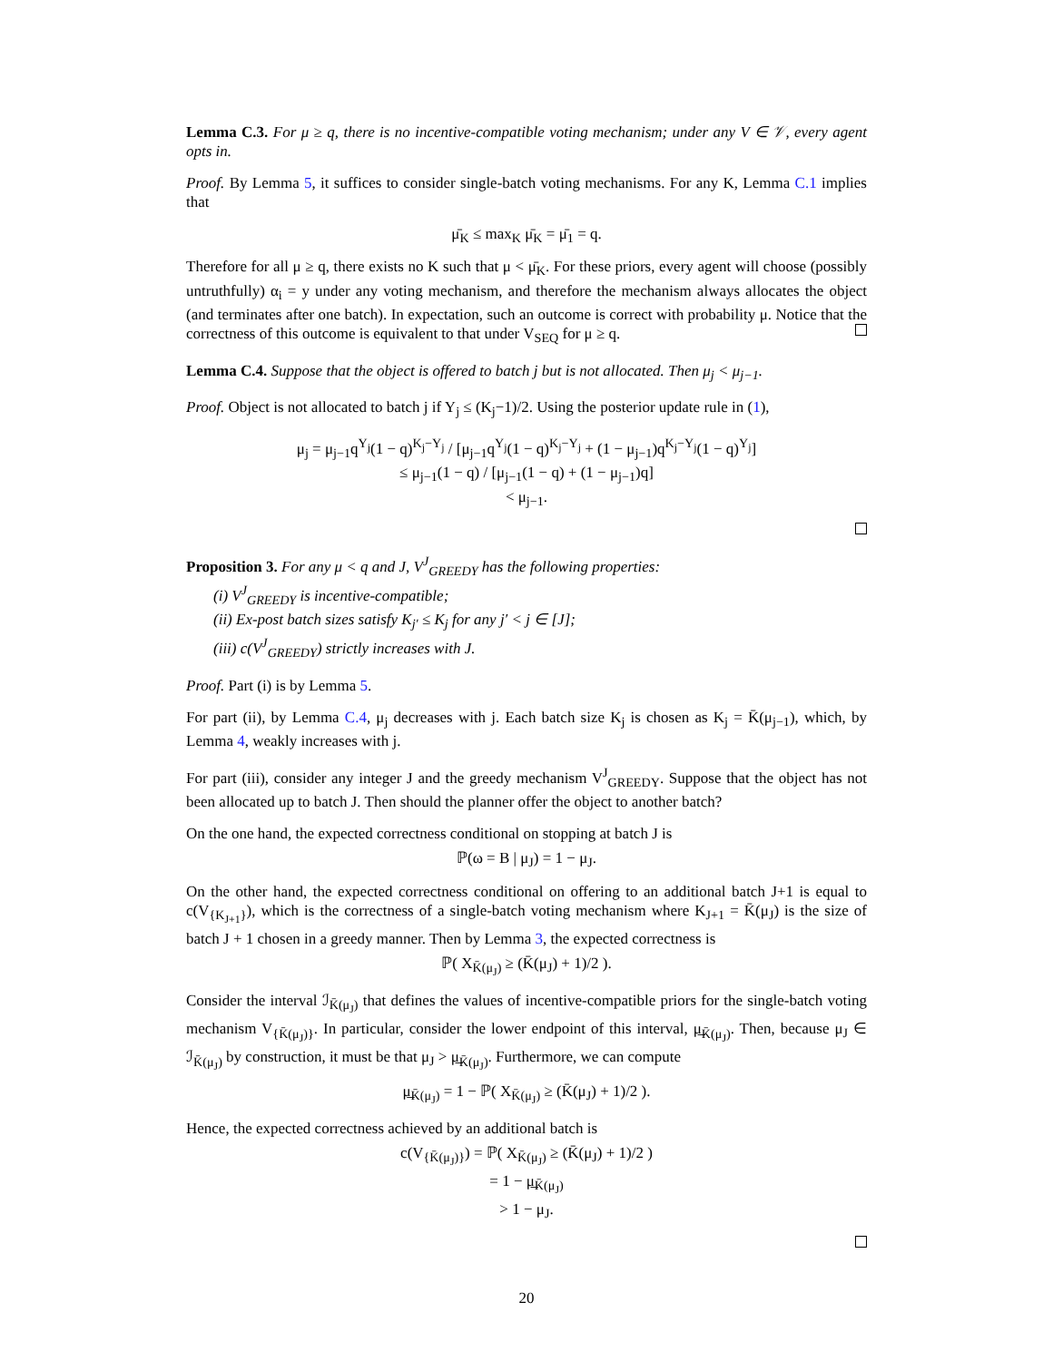Lemma C.3. For μ ≥ q, there is no incentive-compatible voting mechanism; under any V ∈ 𝒱, every agent opts in.
Proof. By Lemma 5, it suffices to consider single-batch voting mechanisms. For any K, Lemma C.1 implies that
μ̄<sub>K</sub> ≤ max<sub>K</sub> μ̄<sub>K</sub> = μ̄<sub>1</sub> = q.
Therefore for all μ ≥ q, there exists no K such that μ < μ̄<sub>K</sub>. For these priors, every agent will choose (possibly untruthfully) α<sub>i</sub> = y under any voting mechanism, and therefore the mechanism always allocates the object (and terminates after one batch). In expectation, such an outcome is correct with probability μ. Notice that the correctness of this outcome is equivalent to that under V<sub>SEQ</sub> for μ ≥ q.
Lemma C.4. Suppose that the object is offered to batch j but is not allocated. Then μ<sub>j</sub> < μ<sub>j−1</sub>.
Proof. Object is not allocated to batch j if Y<sub>j</sub> ≤ (K<sub>j</sub>−1)/2. Using the posterior update rule in (1),
μ<sub>j</sub> = μ<sub>j−1</sub>q<sup>Y<sub>j</sub></sup>(1 − q)<sup>K<sub>j</sub>−Y<sub>j</sub></sup> / [μ<sub>j−1</sub>q<sup>Y<sub>j</sub></sup>(1 − q)<sup>K<sub>j</sub>−Y<sub>j</sub></sup> + (1 − μ<sub>j−1</sub>)q<sup>K<sub>j</sub>−Y<sub>j</sub></sup>(1 − q)<sup>Y<sub>j</sub></sup>]
≤ μ<sub>j−1</sub>(1 − q) / [μ<sub>j−1</sub>(1 − q) + (1 − μ<sub>j−1</sub>)q]
< μ<sub>j−1</sub>.
Proposition 3. For any μ < q and J, V<sup>J</sup><sub>GREEDY</sub> has the following properties:
(i) V<sup>J</sup><sub>GREEDY</sub> is incentive-compatible;
(ii) Ex-post batch sizes satisfy K<sub>j′</sub> ≤ K<sub>j</sub> for any j′ < j ∈ [J];
(iii) c(V<sup>J</sup><sub>GREEDY</sub>) strictly increases with J.
Proof. Part (i) is by Lemma 5.
For part (ii), by Lemma C.4, μ<sub>j</sub> decreases with j. Each batch size K<sub>j</sub> is chosen as K<sub>j</sub> = K̄(μ<sub>j−1</sub>), which, by Lemma 4, weakly increases with j.
For part (iii), consider any integer J and the greedy mechanism V<sup>J</sup><sub>GREEDY</sub>. Suppose that the object has not been allocated up to batch J. Then should the planner offer the object to another batch?
On the one hand, the expected correctness conditional on stopping at batch J is
ℙ(ω = B | μ<sub>J</sub>) = 1 − μ<sub>J</sub>.
On the other hand, the expected correctness conditional on offering to an additional batch J+1 is equal to c(V<sub>{K<sub>J+1</sub>}</sub>), which is the correctness of a single-batch voting mechanism where K<sub>J+1</sub> = K̄(μ<sub>J</sub>) is the size of batch J + 1 chosen in a greedy manner. Then by Lemma 3, the expected correctness is
ℙ( X<sub>K̄(μ<sub>J</sub>)</sub> ≥ (K̄(μ<sub>J</sub>) + 1)/2 ).
Consider the interval ℐ<sub>K̄(μ<sub>J</sub>)</sub> that defines the values of incentive-compatible priors for the single-batch voting mechanism V<sub>{K̄(μ<sub>J</sub>)}</sub>. In particular, consider the lower endpoint of this interval, μ̲<sub>K̄(μ<sub>J</sub>)</sub>. Then, because μ<sub>J</sub> ∈ ℐ<sub>K̄(μ<sub>J</sub>)</sub> by construction, it must be that μ<sub>J</sub> > μ̲<sub>K̄(μ<sub>J</sub>)</sub>. Furthermore, we can compute
μ̲<sub>K̄(μ<sub>J</sub>)</sub> = 1 − ℙ( X<sub>K̄(μ<sub>J</sub>)</sub> ≥ (K̄(μ<sub>J</sub>) + 1)/2 ).
Hence, the expected correctness achieved by an additional batch is
c(V<sub>{K̄(μ<sub>J</sub>)}</sub>) = ℙ( X<sub>K̄(μ<sub>J</sub>)</sub> ≥ (K̄(μ<sub>J</sub>) + 1)/2 )
= 1 − μ̲<sub>K̄(μ<sub>J</sub>)</sub>
> 1 − μ<sub>J</sub>.
20